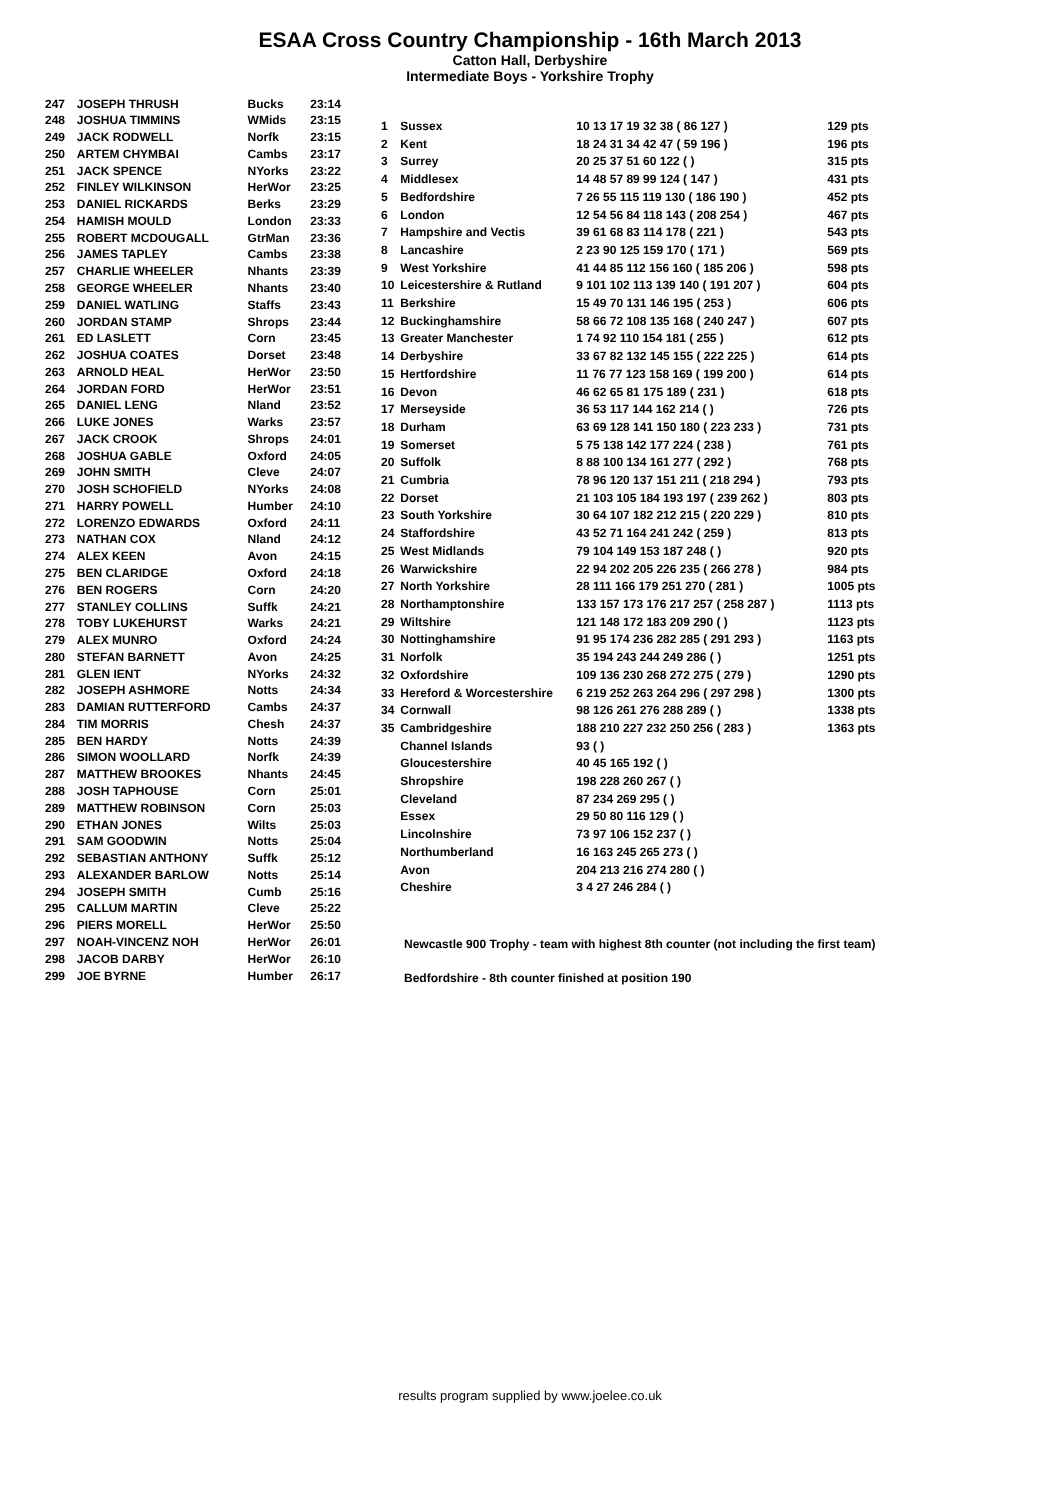ESAA Cross Country Championship - 16th March 2013
Catton Hall, Derbyshire
Intermediate Boys - Yorkshire Trophy
| 247 | JOSEPH THRUSH | Bucks | 23:14 |
| 248 | JOSHUA TIMMINS | WMids | 23:15 |
| 249 | JACK RODWELL | Norfk | 23:15 |
| 250 | ARTEM CHYMBAI | Cambs | 23:17 |
| 251 | JACK SPENCE | NYorks | 23:22 |
| 252 | FINLEY WILKINSON | HerWor | 23:25 |
| 253 | DANIEL RICKARDS | Berks | 23:29 |
| 254 | HAMISH MOULD | London | 23:33 |
| 255 | ROBERT MCDOUGALL | GtrMan | 23:36 |
| 256 | JAMES TAPLEY | Cambs | 23:38 |
| 257 | CHARLIE WHEELER | Nhants | 23:39 |
| 258 | GEORGE WHEELER | Nhants | 23:40 |
| 259 | DANIEL WATLING | Staffs | 23:43 |
| 260 | JORDAN STAMP | Shrops | 23:44 |
| 261 | ED LASLETT | Corn | 23:45 |
| 262 | JOSHUA COATES | Dorset | 23:48 |
| 263 | ARNOLD HEAL | HerWor | 23:50 |
| 264 | JORDAN FORD | HerWor | 23:51 |
| 265 | DANIEL LENG | Nland | 23:52 |
| 266 | LUKE JONES | Warks | 23:57 |
| 267 | JACK CROOK | Shrops | 24:01 |
| 268 | JOSHUA GABLE | Oxford | 24:05 |
| 269 | JOHN SMITH | Cleve | 24:07 |
| 270 | JOSH SCHOFIELD | NYorks | 24:08 |
| 271 | HARRY POWELL | Humber | 24:10 |
| 272 | LORENZO EDWARDS | Oxford | 24:11 |
| 273 | NATHAN COX | Nland | 24:12 |
| 274 | ALEX KEEN | Avon | 24:15 |
| 275 | BEN CLARIDGE | Oxford | 24:18 |
| 276 | BEN ROGERS | Corn | 24:20 |
| 277 | STANLEY COLLINS | Suffk | 24:21 |
| 278 | TOBY LUKEHURST | Warks | 24:21 |
| 279 | ALEX MUNRO | Oxford | 24:24 |
| 280 | STEFAN BARNETT | Avon | 24:25 |
| 281 | GLEN IENT | NYorks | 24:32 |
| 282 | JOSEPH ASHMORE | Notts | 24:34 |
| 283 | DAMIAN RUTTERFORD | Cambs | 24:37 |
| 284 | TIM MORRIS | Chesh | 24:37 |
| 285 | BEN HARDY | Notts | 24:39 |
| 286 | SIMON WOOLLARD | Norfk | 24:39 |
| 287 | MATTHEW BROOKES | Nhants | 24:45 |
| 288 | JOSH TAPHOUSE | Corn | 25:01 |
| 289 | MATTHEW ROBINSON | Corn | 25:03 |
| 290 | ETHAN JONES | Wilts | 25:03 |
| 291 | SAM GOODWIN | Notts | 25:04 |
| 292 | SEBASTIAN ANTHONY | Suffk | 25:12 |
| 293 | ALEXANDER BARLOW | Notts | 25:14 |
| 294 | JOSEPH SMITH | Cumb | 25:16 |
| 295 | CALLUM MARTIN | Cleve | 25:22 |
| 296 | PIERS MORELL | HerWor | 25:50 |
| 297 | NOAH-VINCENZ NOH | HerWor | 26:01 |
| 298 | JACOB DARBY | HerWor | 26:10 |
| 299 | JOE BYRNE | Humber | 26:17 |
| 1 | Sussex | 10 13 17 19 32 38 ( 86 127 ) | 129 pts |
| 2 | Kent | 18 24 31 34 42 47 ( 59 196 ) | 196 pts |
| 3 | Surrey | 20 25 37 51 60 122 ( ) | 315 pts |
| 4 | Middlesex | 14 48 57 89 99 124 ( 147 ) | 431 pts |
| 5 | Bedfordshire | 7 26 55 115 119 130 ( 186 190 ) | 452 pts |
| 6 | London | 12 54 56 84 118 143 ( 208 254 ) | 467 pts |
| 7 | Hampshire and Vectis | 39 61 68 83 114 178 ( 221 ) | 543 pts |
| 8 | Lancashire | 2 23 90 125 159 170 ( 171 ) | 569 pts |
| 9 | West Yorkshire | 41 44 85 112 156 160 ( 185 206 ) | 598 pts |
| 10 | Leicestershire & Rutland | 9 101 102 113 139 140 ( 191 207 ) | 604 pts |
| 11 | Berkshire | 15 49 70 131 146 195 ( 253 ) | 606 pts |
| 12 | Buckinghamshire | 58 66 72 108 135 168 ( 240 247 ) | 607 pts |
| 13 | Greater Manchester | 1 74 92 110 154 181 ( 255 ) | 612 pts |
| 14 | Derbyshire | 33 67 82 132 145 155 ( 222 225 ) | 614 pts |
| 15 | Hertfordshire | 11 76 77 123 158 169 ( 199 200 ) | 614 pts |
| 16 | Devon | 46 62 65 81 175 189 ( 231 ) | 618 pts |
| 17 | Merseyside | 36 53 117 144 162 214 ( ) | 726 pts |
| 18 | Durham | 63 69 128 141 150 180 ( 223 233 ) | 731 pts |
| 19 | Somerset | 5 75 138 142 177 224 ( 238 ) | 761 pts |
| 20 | Suffolk | 8 88 100 134 161 277 ( 292 ) | 768 pts |
| 21 | Cumbria | 78 96 120 137 151 211 ( 218 294 ) | 793 pts |
| 22 | Dorset | 21 103 105 184 193 197 ( 239 262 ) | 803 pts |
| 23 | South Yorkshire | 30 64 107 182 212 215 ( 220 229 ) | 810 pts |
| 24 | Staffordshire | 43 52 71 164 241 242 ( 259 ) | 813 pts |
| 25 | West Midlands | 79 104 149 153 187 248 ( ) | 920 pts |
| 26 | Warwickshire | 22 94 202 205 226 235 ( 266 278 ) | 984 pts |
| 27 | North Yorkshire | 28 111 166 179 251 270 ( 281 ) | 1005 pts |
| 28 | Northamptonshire | 133 157 173 176 217 257 ( 258 287 ) | 1113 pts |
| 29 | Wiltshire | 121 148 172 183 209 290 ( ) | 1123 pts |
| 30 | Nottinghamshire | 91 95 174 236 282 285 ( 291 293 ) | 1163 pts |
| 31 | Norfolk | 35 194 243 244 249 286 ( ) | 1251 pts |
| 32 | Oxfordshire | 109 136 230 268 272 275 ( 279 ) | 1290 pts |
| 33 | Hereford & Worcestershire | 6 219 252 263 264 296 ( 297 298 ) | 1300 pts |
| 34 | Cornwall | 98 126 261 276 288 289 ( ) | 1338 pts |
| 35 | Cambridgeshire | 188 210 227 232 250 256 ( 283 ) | 1363 pts |
| | Channel Islands | 93 ( ) | |
| | Gloucestershire | 40 45 165 192 ( ) | |
| | Shropshire | 198 228 260 267 ( ) | |
| | Cleveland | 87 234 269 295 ( ) | |
| | Essex | 29 50 80 116 129 ( ) | |
| | Lincolnshire | 73 97 106 152 237 ( ) | |
| | Northumberland | 16 163 245 265 273 ( ) | |
| | Avon | 204 213 216 274 280 ( ) | |
| | Cheshire | 3 4 27 246 284 ( ) | |
Newcastle 900 Trophy - team with highest 8th counter (not including the first team)
Bedfordshire - 8th counter finished at position 190
results program supplied by www.joelee.co.uk